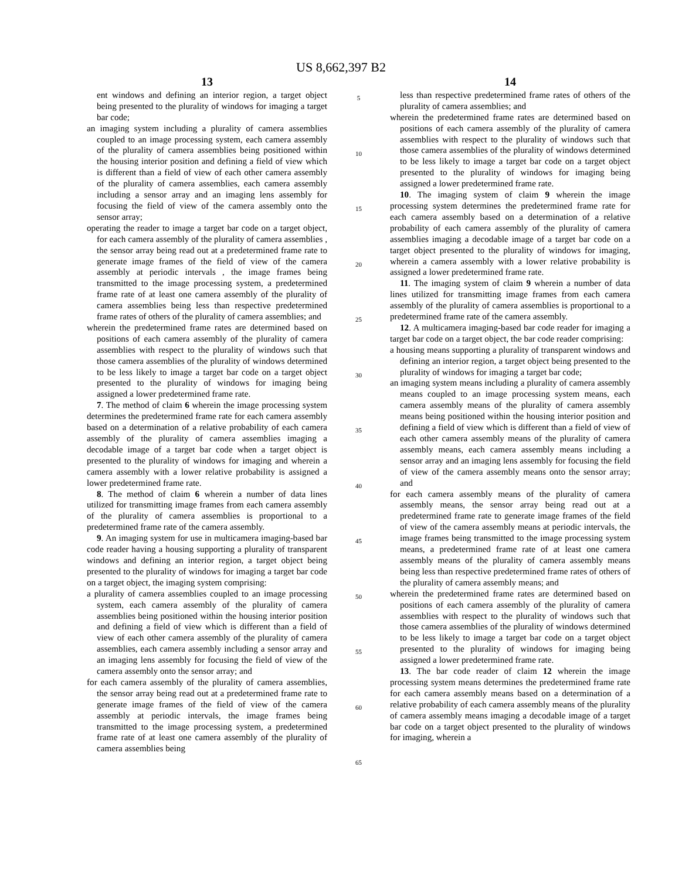US 8,662,397 B2
13
ent windows and defining an interior region, a target object being presented to the plurality of windows for imaging a target bar code;
an imaging system including a plurality of camera assemblies coupled to an image processing system, each camera assembly of the plurality of camera assemblies being positioned within the housing interior position and defining a field of view which is different than a field of view of each other camera assembly of the plurality of camera assemblies, each camera assembly including a sensor array and an imaging lens assembly for focusing the field of view of the camera assembly onto the sensor array;
operating the reader to image a target bar code on a target object, for each camera assembly of the plurality of camera assemblies , the sensor array being read out at a predetermined frame rate to generate image frames of the field of view of the camera assembly at periodic intervals , the image frames being transmitted to the image processing system, a predetermined frame rate of at least one camera assembly of the plurality of camera assemblies being less than respective predetermined frame rates of others of the plurality of camera assemblies; and
wherein the predetermined frame rates are determined based on positions of each camera assembly of the plurality of camera assemblies with respect to the plurality of windows such that those camera assemblies of the plurality of windows determined to be less likely to image a target bar code on a target object presented to the plurality of windows for imaging being assigned a lower predetermined frame rate.
7. The method of claim 6 wherein the image processing system determines the predetermined frame rate for each camera assembly based on a determination of a relative probability of each camera assembly of the plurality of camera assemblies imaging a decodable image of a target bar code when a target object is presented to the plurality of windows for imaging and wherein a camera assembly with a lower relative probability is assigned a lower predetermined frame rate.
8. The method of claim 6 wherein a number of data lines utilized for transmitting image frames from each camera assembly of the plurality of camera assemblies is proportional to a predetermined frame rate of the camera assembly.
9. An imaging system for use in multicamera imaging-based bar code reader having a housing supporting a plurality of transparent windows and defining an interior region, a target object being presented to the plurality of windows for imaging a target bar code on a target object, the imaging system comprising:
a plurality of camera assemblies coupled to an image processing system, each camera assembly of the plurality of camera assemblies being positioned within the housing interior position and defining a field of view which is different than a field of view of each other camera assembly of the plurality of camera assemblies, each camera assembly including a sensor array and an imaging lens assembly for focusing the field of view of the camera assembly onto the sensor array; and
for each camera assembly of the plurality of camera assemblies, the sensor array being read out at a predetermined frame rate to generate image frames of the field of view of the camera assembly at periodic intervals, the image frames being transmitted to the image processing system, a predetermined frame rate of at least one camera assembly of the plurality of camera assemblies being
5
10
15
20
25
30
35
40
45
50
55
60
65
14
less than respective predetermined frame rates of others of the plurality of camera assemblies; and
wherein the predetermined frame rates are determined based on positions of each camera assembly of the plurality of camera assemblies with respect to the plurality of windows such that those camera assemblies of the plurality of windows determined to be less likely to image a target bar code on a target object presented to the plurality of windows for imaging being assigned a lower predetermined frame rate.
10. The imaging system of claim 9 wherein the image processing system determines the predetermined frame rate for each camera assembly based on a determination of a relative probability of each camera assembly of the plurality of camera assemblies imaging a decodable image of a target bar code on a target object presented to the plurality of windows for imaging, wherein a camera assembly with a lower relative probability is assigned a lower predetermined frame rate.
11. The imaging system of claim 9 wherein a number of data lines utilized for transmitting image frames from each camera assembly of the plurality of camera assemblies is proportional to a predetermined frame rate of the camera assembly.
12. A multicamera imaging-based bar code reader for imaging a target bar code on a target object, the bar code reader comprising:
a housing means supporting a plurality of transparent windows and defining an interior region, a target object being presented to the plurality of windows for imaging a target bar code;
an imaging system means including a plurality of camera assembly means coupled to an image processing system means, each camera assembly means of the plurality of camera assembly means being positioned within the housing interior position and defining a field of view which is different than a field of view of each other camera assembly means of the plurality of camera assembly means, each camera assembly means including a sensor array and an imaging lens assembly for focusing the field of view of the camera assembly means onto the sensor array; and
for each camera assembly means of the plurality of camera assembly means, the sensor array being read out at a predetermined frame rate to generate image frames of the field of view of the camera assembly means at periodic intervals, the image frames being transmitted to the image processing system means, a predetermined frame rate of at least one camera assembly means of the plurality of camera assembly means being less than respective predetermined frame rates of others of the plurality of camera assembly means; and
wherein the predetermined frame rates are determined based on positions of each camera assembly of the plurality of camera assemblies with respect to the plurality of windows such that those camera assemblies of the plurality of windows determined to be less likely to image a target bar code on a target object presented to the plurality of windows for imaging being assigned a lower predetermined frame rate.
13. The bar code reader of claim 12 wherein the image processing system means determines the predetermined frame rate for each camera assembly means based on a determination of a relative probability of each camera assembly means of the plurality of camera assembly means imaging a decodable image of a target bar code on a target object presented to the plurality of windows for imaging, wherein a